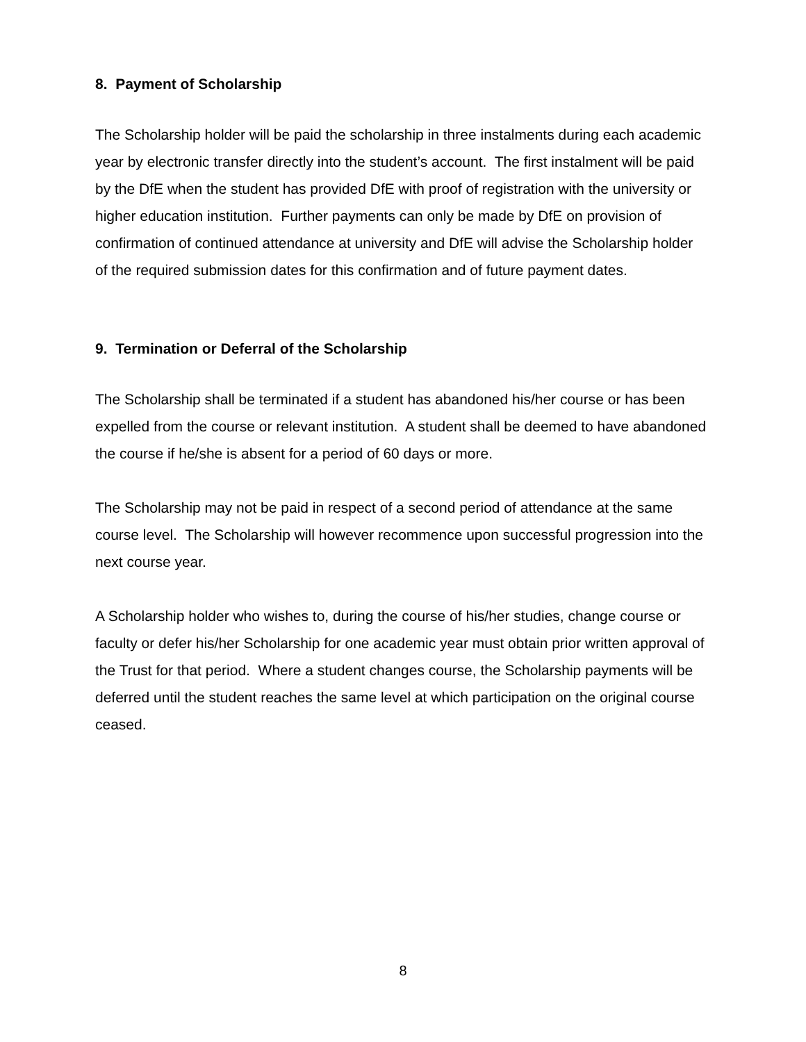8. Payment of Scholarship
The Scholarship holder will be paid the scholarship in three instalments during each academic year by electronic transfer directly into the student’s account. The first instalment will be paid by the DfE when the student has provided DfE with proof of registration with the university or higher education institution. Further payments can only be made by DfE on provision of confirmation of continued attendance at university and DfE will advise the Scholarship holder of the required submission dates for this confirmation and of future payment dates.
9. Termination or Deferral of the Scholarship
The Scholarship shall be terminated if a student has abandoned his/her course or has been expelled from the course or relevant institution. A student shall be deemed to have abandoned the course if he/she is absent for a period of 60 days or more.
The Scholarship may not be paid in respect of a second period of attendance at the same course level. The Scholarship will however recommence upon successful progression into the next course year.
A Scholarship holder who wishes to, during the course of his/her studies, change course or faculty or defer his/her Scholarship for one academic year must obtain prior written approval of the Trust for that period. Where a student changes course, the Scholarship payments will be deferred until the student reaches the same level at which participation on the original course ceased.
8